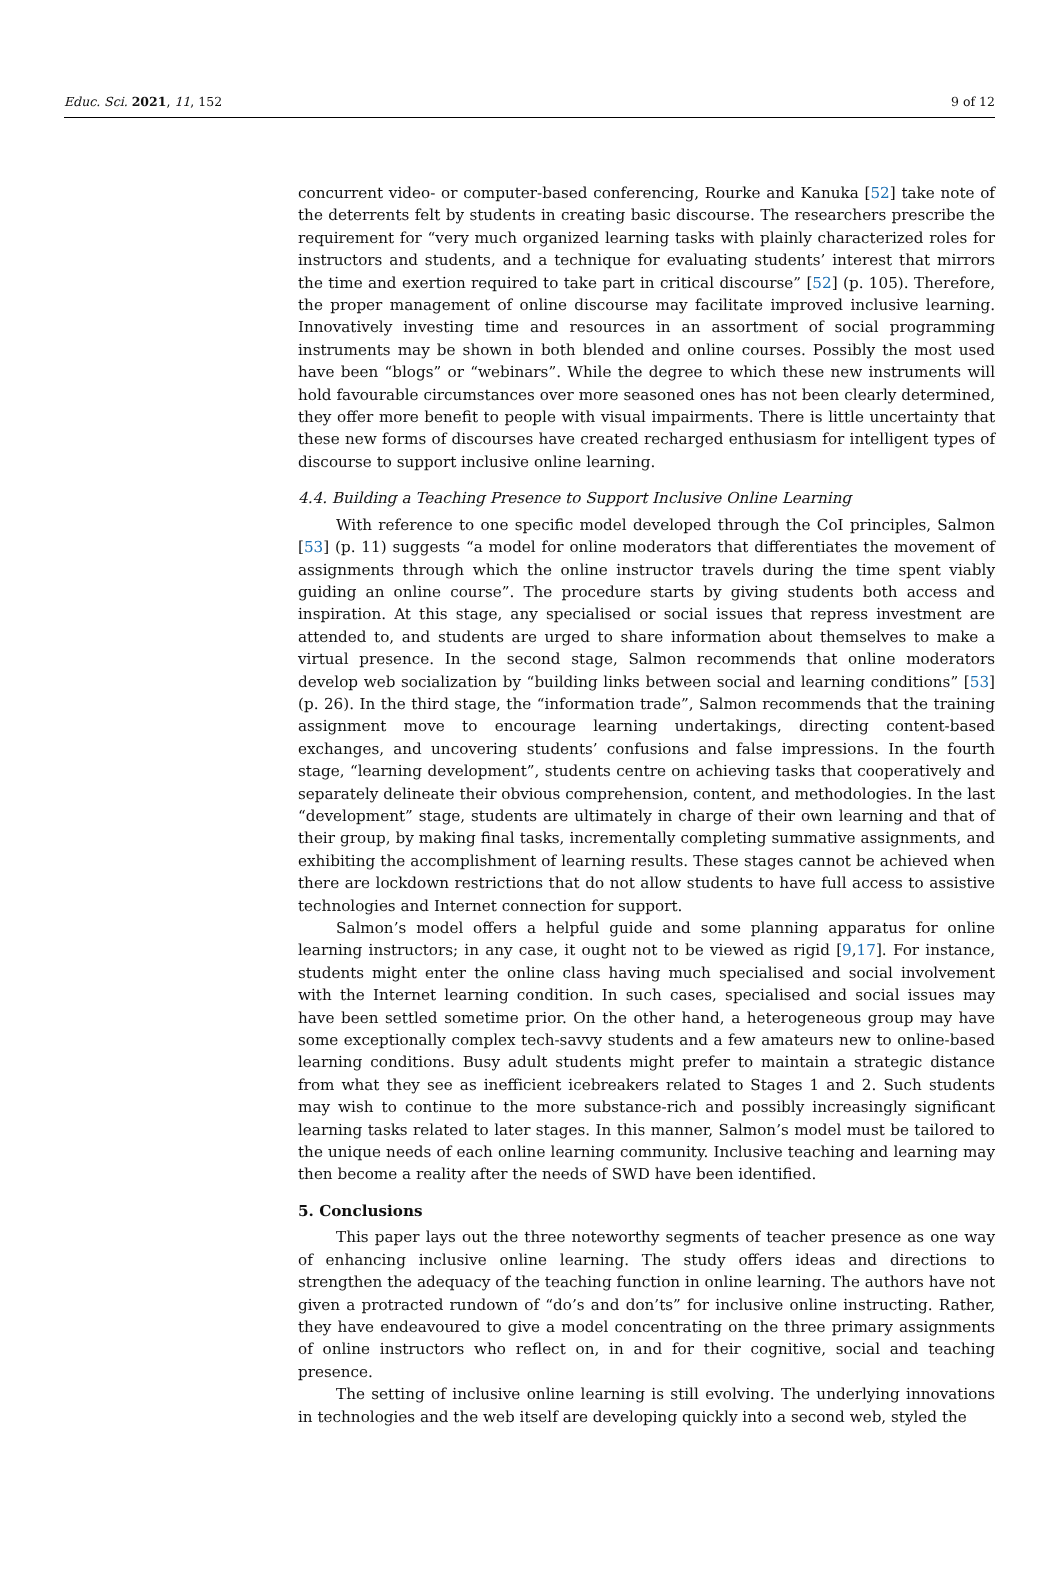Educ. Sci. 2021, 11, 152 9 of 12
concurrent video- or computer-based conferencing, Rourke and Kanuka [52] take note of the deterrents felt by students in creating basic discourse. The researchers prescribe the requirement for “very much organized learning tasks with plainly characterized roles for instructors and students, and a technique for evaluating students’ interest that mirrors the time and exertion required to take part in critical discourse” [52] (p. 105). Therefore, the proper management of online discourse may facilitate improved inclusive learning. Innovatively investing time and resources in an assortment of social programming instruments may be shown in both blended and online courses. Possibly the most used have been “blogs” or “webinars”. While the degree to which these new instruments will hold favourable circumstances over more seasoned ones has not been clearly determined, they offer more benefit to people with visual impairments. There is little uncertainty that these new forms of discourses have created recharged enthusiasm for intelligent types of discourse to support inclusive online learning.
4.4. Building a Teaching Presence to Support Inclusive Online Learning
With reference to one specific model developed through the CoI principles, Salmon [53] (p. 11) suggests “a model for online moderators that differentiates the movement of assignments through which the online instructor travels during the time spent viably guiding an online course”. The procedure starts by giving students both access and inspiration. At this stage, any specialised or social issues that repress investment are attended to, and students are urged to share information about themselves to make a virtual presence. In the second stage, Salmon recommends that online moderators develop web socialization by “building links between social and learning conditions” [53] (p. 26). In the third stage, the “information trade”, Salmon recommends that the training assignment move to encourage learning undertakings, directing content-based exchanges, and uncovering students’ confusions and false impressions. In the fourth stage, “learning development”, students centre on achieving tasks that cooperatively and separately delineate their obvious comprehension, content, and methodologies. In the last “development” stage, students are ultimately in charge of their own learning and that of their group, by making final tasks, incrementally completing summative assignments, and exhibiting the accomplishment of learning results. These stages cannot be achieved when there are lockdown restrictions that do not allow students to have full access to assistive technologies and Internet connection for support.
Salmon’s model offers a helpful guide and some planning apparatus for online learning instructors; in any case, it ought not to be viewed as rigid [9,17]. For instance, students might enter the online class having much specialised and social involvement with the Internet learning condition. In such cases, specialised and social issues may have been settled sometime prior. On the other hand, a heterogeneous group may have some exceptionally complex tech-savvy students and a few amateurs new to online-based learning conditions. Busy adult students might prefer to maintain a strategic distance from what they see as inefficient icebreakers related to Stages 1 and 2. Such students may wish to continue to the more substance-rich and possibly increasingly significant learning tasks related to later stages. In this manner, Salmon’s model must be tailored to the unique needs of each online learning community. Inclusive teaching and learning may then become a reality after the needs of SWD have been identified.
5. Conclusions
This paper lays out the three noteworthy segments of teacher presence as one way of enhancing inclusive online learning. The study offers ideas and directions to strengthen the adequacy of the teaching function in online learning. The authors have not given a protracted rundown of “do’s and don’ts” for inclusive online instructing. Rather, they have endeavoured to give a model concentrating on the three primary assignments of online instructors who reflect on, in and for their cognitive, social and teaching presence.
The setting of inclusive online learning is still evolving. The underlying innovations in technologies and the web itself are developing quickly into a second web, styled the